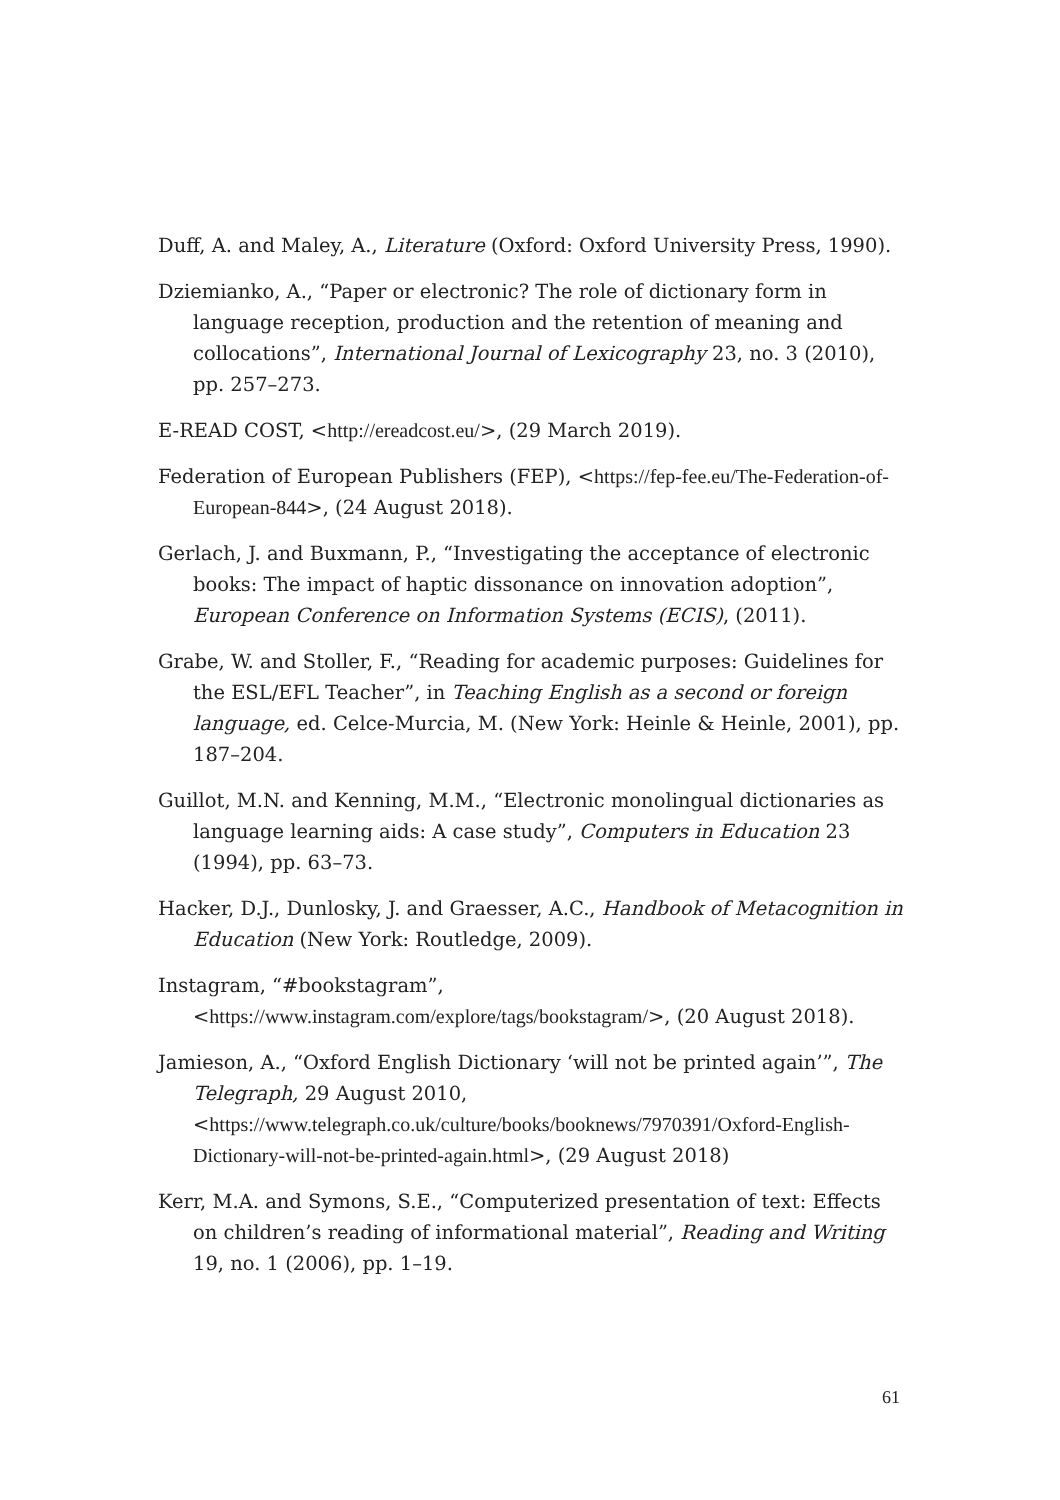Duff, A. and Maley, A., Literature (Oxford: Oxford University Press, 1990).
Dziemianko, A., “Paper or electronic? The role of dictionary form in language reception, production and the retention of meaning and collocations”, International Journal of Lexicography 23, no. 3 (2010), pp. 257–273.
E-READ COST, <http://ereadcost.eu/>, (29 March 2019).
Federation of European Publishers (FEP), <https://fep-fee.eu/The-Federation-of-European-844>, (24 August 2018).
Gerlach, J. and Buxmann, P., “Investigating the acceptance of electronic books: The impact of haptic dissonance on innovation adoption”, European Conference on Information Systems (ECIS), (2011).
Grabe, W. and Stoller, F., “Reading for academic purposes: Guidelines for the ESL/EFL Teacher”, in Teaching English as a second or foreign language, ed. Celce-Murcia, M. (New York: Heinle & Heinle, 2001), pp. 187–204.
Guillot, M.N. and Kenning, M.M., “Electronic monolingual dictionaries as language learning aids: A case study”, Computers in Education 23 (1994), pp. 63–73.
Hacker, D.J., Dunlosky, J. and Graesser, A.C., Handbook of Metacognition in Education (New York: Routledge, 2009).
Instagram, “#bookstagram”, <https://www.instagram.com/explore/tags/bookstagram/>, (20 August 2018).
Jamieson, A., “Oxford English Dictionary ‘will not be printed again’”, The Telegraph, 29 August 2010, <https://www.telegraph.co.uk/culture/books/booknews/7970391/Oxford-English-Dictionary-will-not-be-printed-again.html>, (29 August 2018)
Kerr, M.A. and Symons, S.E., “Computerized presentation of text: Effects on children’s reading of informational material”, Reading and Writing 19, no. 1 (2006), pp. 1–19.
61